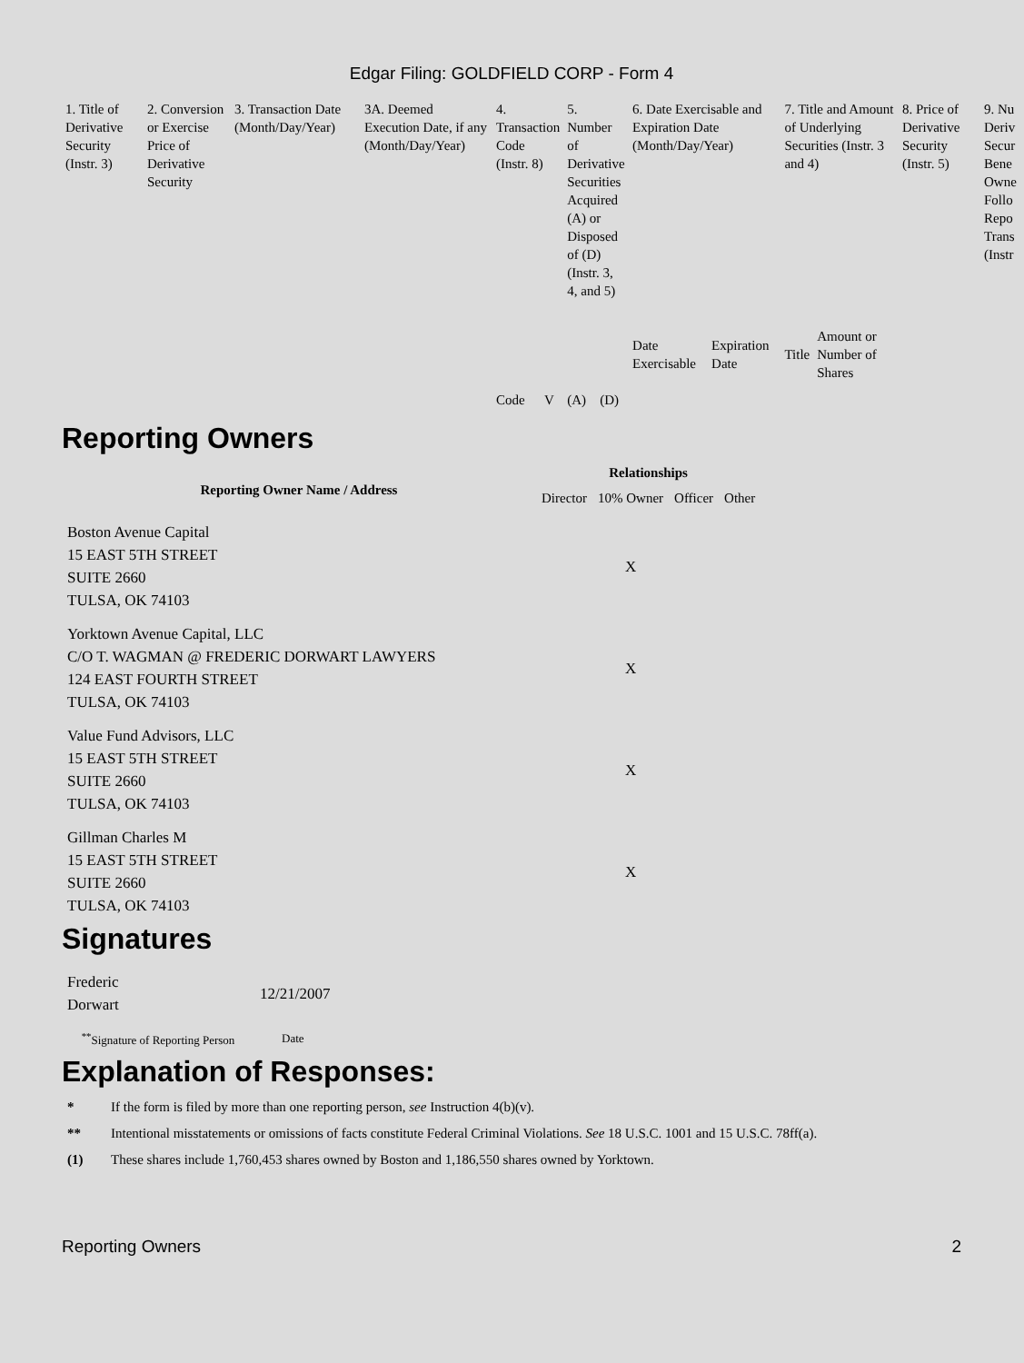Edgar Filing: GOLDFIELD CORP - Form 4
| 1. Title of Derivative Security (Instr. 3) | 2. Conversion or Exercise Price of Derivative Security | 3. Transaction Date (Month/Day/Year) | 3A. Deemed Execution Date, if any (Month/Day/Year) | 4. Transaction Code (Instr. 8) | | 5. Number of Derivative Securities Acquired (A) or Disposed of (D) (Instr. 3, 4, and 5) | | 6. Date Exercisable and Expiration Date (Month/Day/Year) | | 7. Title and Amount of Underlying Securities (Instr. 3 and 4) | | 8. Price of Derivative Security (Instr. 5) | 9. Nu Deriv Secur Bene Owne Follo Repo Trans (Instr |
| | | | | Code | V | (A) | (D) | Date Exercisable | Expiration Date | Title | Amount or Number of Shares | | |
Reporting Owners
| Reporting Owner Name / Address | Relationships | | | |
| --- | --- | --- | --- | --- |
| | Director | 10% Owner | Officer | Other |
| Boston Avenue Capital 15 EAST 5TH STREET SUITE 2660 TULSA, OK 74103 | | X | | |
| Yorktown Avenue Capital, LLC C/O T. WAGMAN @ FREDERIC DORWART LAWYERS 124 EAST FOURTH STREET TULSA, OK 74103 | | X | | |
| Value Fund Advisors, LLC 15 EAST 5TH STREET SUITE 2660 TULSA, OK 74103 | | X | | |
| Gillman Charles M 15 EAST 5TH STREET SUITE 2660 TULSA, OK 74103 | | X | | |
Signatures
| Frederic Dorwart | 12/21/2007 |
| <sup>**</sup> Signature of Reporting Person | Date |
Explanation of Responses:
| * | If the form is filed by more than one reporting person, see Instruction 4(b)(v). |
| ** | Intentional misstatements or omissions of facts constitute Federal Criminal Violations. See 18 U.S.C. 1001 and 15 U.S.C. 78ff(a). |
| (1) | These shares include 1,760,453 shares owned by Boston and 1,186,550 shares owned by Yorktown. |
Reporting Owners 2